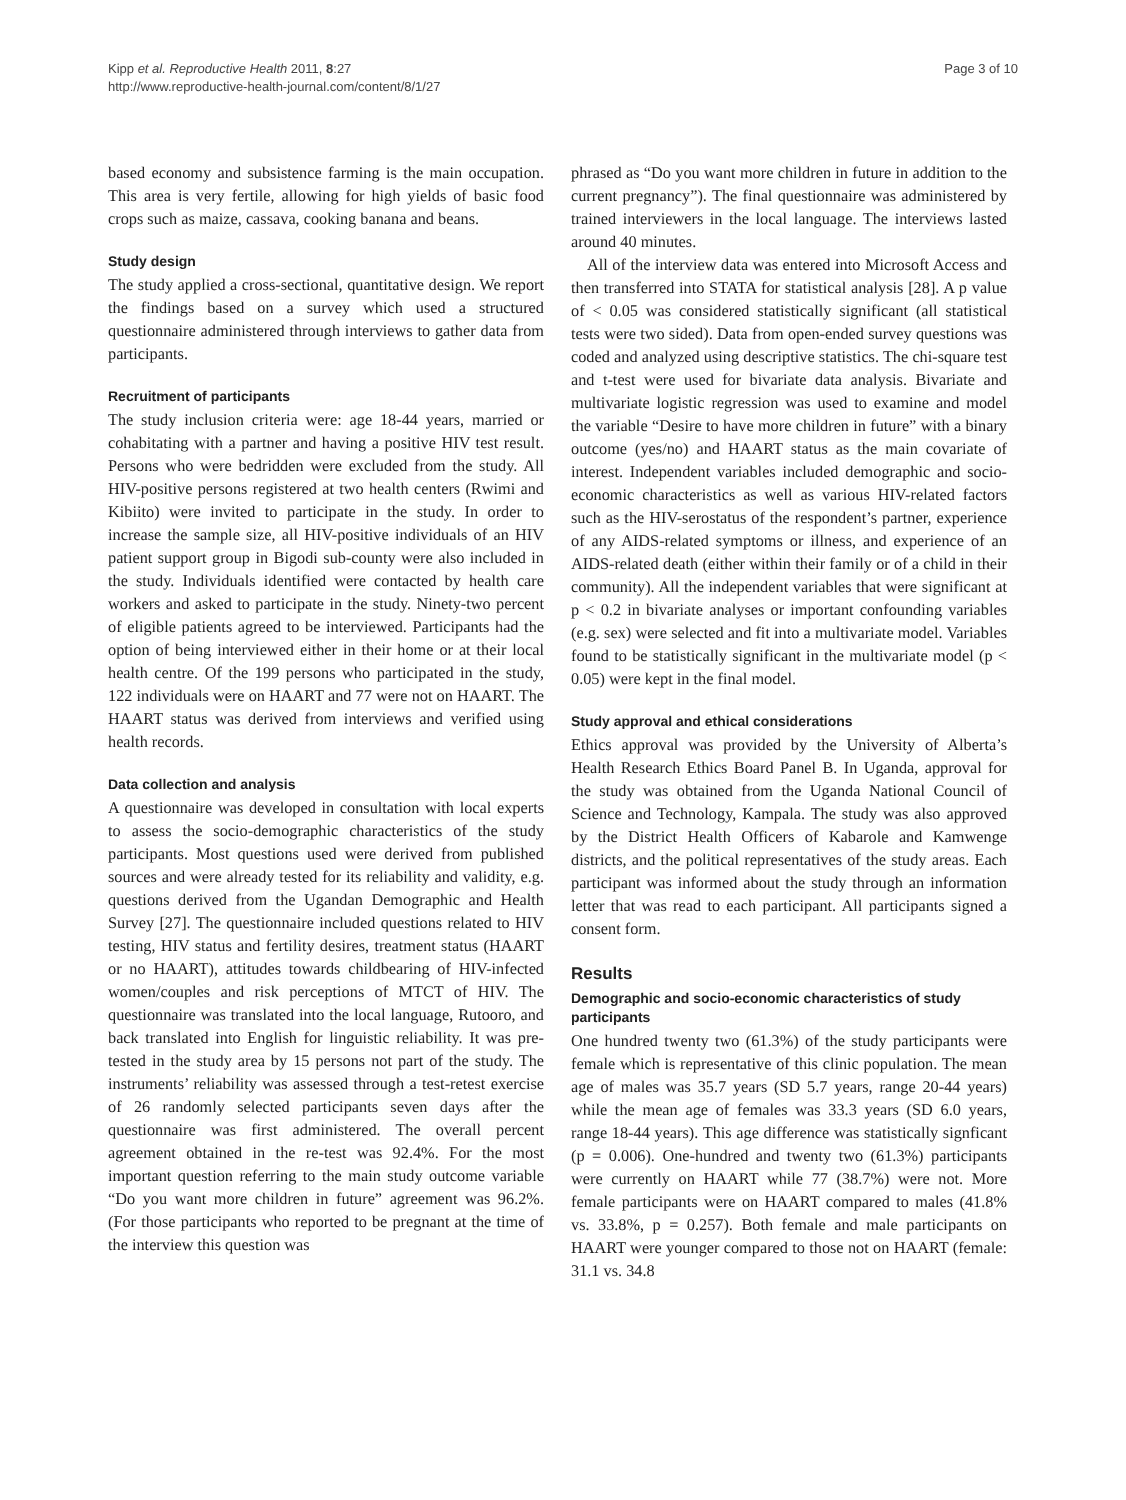Kipp et al. Reproductive Health 2011, 8:27
http://www.reproductive-health-journal.com/content/8/1/27
Page 3 of 10
based economy and subsistence farming is the main occupation. This area is very fertile, allowing for high yields of basic food crops such as maize, cassava, cooking banana and beans.
Study design
The study applied a cross-sectional, quantitative design. We report the findings based on a survey which used a structured questionnaire administered through interviews to gather data from participants.
Recruitment of participants
The study inclusion criteria were: age 18-44 years, married or cohabitating with a partner and having a positive HIV test result. Persons who were bedridden were excluded from the study. All HIV-positive persons registered at two health centers (Rwimi and Kibiito) were invited to participate in the study. In order to increase the sample size, all HIV-positive individuals of an HIV patient support group in Bigodi sub-county were also included in the study. Individuals identified were contacted by health care workers and asked to participate in the study. Ninety-two percent of eligible patients agreed to be interviewed. Participants had the option of being interviewed either in their home or at their local health centre. Of the 199 persons who participated in the study, 122 individuals were on HAART and 77 were not on HAART. The HAART status was derived from interviews and verified using health records.
Data collection and analysis
A questionnaire was developed in consultation with local experts to assess the socio-demographic characteristics of the study participants. Most questions used were derived from published sources and were already tested for its reliability and validity, e.g. questions derived from the Ugandan Demographic and Health Survey [27]. The questionnaire included questions related to HIV testing, HIV status and fertility desires, treatment status (HAART or no HAART), attitudes towards childbearing of HIV-infected women/couples and risk perceptions of MTCT of HIV. The questionnaire was translated into the local language, Rutooro, and back translated into English for linguistic reliability. It was pre-tested in the study area by 15 persons not part of the study. The instruments’ reliability was assessed through a test-retest exercise of 26 randomly selected participants seven days after the questionnaire was first administered. The overall percent agreement obtained in the re-test was 92.4%. For the most important question referring to the main study outcome variable “Do you want more children in future” agreement was 96.2%. (For those participants who reported to be pregnant at the time of the interview this question was
phrased as “Do you want more children in future in addition to the current pregnancy”). The final questionnaire was administered by trained interviewers in the local language. The interviews lasted around 40 minutes.
All of the interview data was entered into Microsoft Access and then transferred into STATA for statistical analysis [28]. A p value of < 0.05 was considered statistically significant (all statistical tests were two sided). Data from open-ended survey questions was coded and analyzed using descriptive statistics. The chi-square test and t-test were used for bivariate data analysis. Bivariate and multivariate logistic regression was used to examine and model the variable “Desire to have more children in future” with a binary outcome (yes/no) and HAART status as the main covariate of interest. Independent variables included demographic and socio-economic characteristics as well as various HIV-related factors such as the HIV-serostatus of the respondent’s partner, experience of any AIDS-related symptoms or illness, and experience of an AIDS-related death (either within their family or of a child in their community). All the independent variables that were significant at p < 0.2 in bivariate analyses or important confounding variables (e.g. sex) were selected and fit into a multivariate model. Variables found to be statistically significant in the multivariate model (p < 0.05) were kept in the final model.
Study approval and ethical considerations
Ethics approval was provided by the University of Alberta’s Health Research Ethics Board Panel B. In Uganda, approval for the study was obtained from the Uganda National Council of Science and Technology, Kampala. The study was also approved by the District Health Officers of Kabarole and Kamwenge districts, and the political representatives of the study areas. Each participant was informed about the study through an information letter that was read to each participant. All participants signed a consent form.
Results
Demographic and socio-economic characteristics of study participants
One hundred twenty two (61.3%) of the study participants were female which is representative of this clinic population. The mean age of males was 35.7 years (SD 5.7 years, range 20-44 years) while the mean age of females was 33.3 years (SD 6.0 years, range 18-44 years). This age difference was statistically signficant (p = 0.006). One-hundred and twenty two (61.3%) participants were currently on HAART while 77 (38.7%) were not. More female participants were on HAART compared to males (41.8% vs. 33.8%, p = 0.257). Both female and male participants on HAART were younger compared to those not on HAART (female: 31.1 vs. 34.8